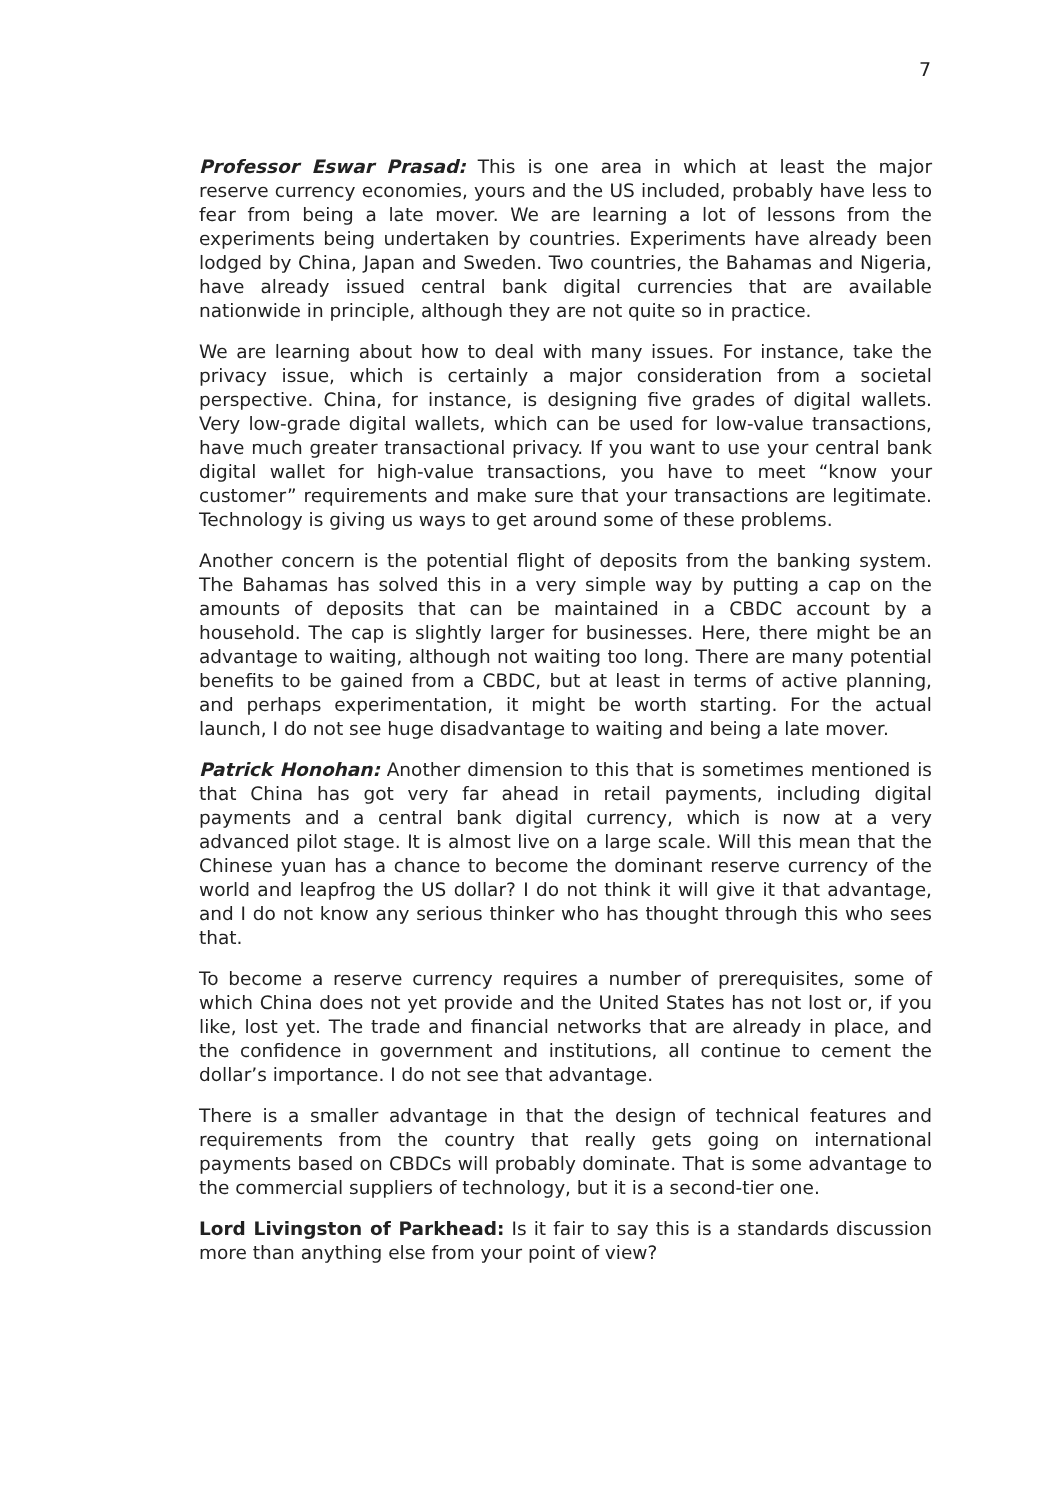7
Professor Eswar Prasad: This is one area in which at least the major reserve currency economies, yours and the US included, probably have less to fear from being a late mover. We are learning a lot of lessons from the experiments being undertaken by countries. Experiments have already been lodged by China, Japan and Sweden. Two countries, the Bahamas and Nigeria, have already issued central bank digital currencies that are available nationwide in principle, although they are not quite so in practice.
We are learning about how to deal with many issues. For instance, take the privacy issue, which is certainly a major consideration from a societal perspective. China, for instance, is designing five grades of digital wallets. Very low-grade digital wallets, which can be used for low-value transactions, have much greater transactional privacy. If you want to use your central bank digital wallet for high-value transactions, you have to meet “know your customer” requirements and make sure that your transactions are legitimate. Technology is giving us ways to get around some of these problems.
Another concern is the potential flight of deposits from the banking system. The Bahamas has solved this in a very simple way by putting a cap on the amounts of deposits that can be maintained in a CBDC account by a household. The cap is slightly larger for businesses. Here, there might be an advantage to waiting, although not waiting too long. There are many potential benefits to be gained from a CBDC, but at least in terms of active planning, and perhaps experimentation, it might be worth starting. For the actual launch, I do not see huge disadvantage to waiting and being a late mover.
Patrick Honohan: Another dimension to this that is sometimes mentioned is that China has got very far ahead in retail payments, including digital payments and a central bank digital currency, which is now at a very advanced pilot stage. It is almost live on a large scale. Will this mean that the Chinese yuan has a chance to become the dominant reserve currency of the world and leapfrog the US dollar? I do not think it will give it that advantage, and I do not know any serious thinker who has thought through this who sees that.
To become a reserve currency requires a number of prerequisites, some of which China does not yet provide and the United States has not lost or, if you like, lost yet. The trade and financial networks that are already in place, and the confidence in government and institutions, all continue to cement the dollar’s importance. I do not see that advantage.
There is a smaller advantage in that the design of technical features and requirements from the country that really gets going on international payments based on CBDCs will probably dominate. That is some advantage to the commercial suppliers of technology, but it is a second-tier one.
Lord Livingston of Parkhead: Is it fair to say this is a standards discussion more than anything else from your point of view?